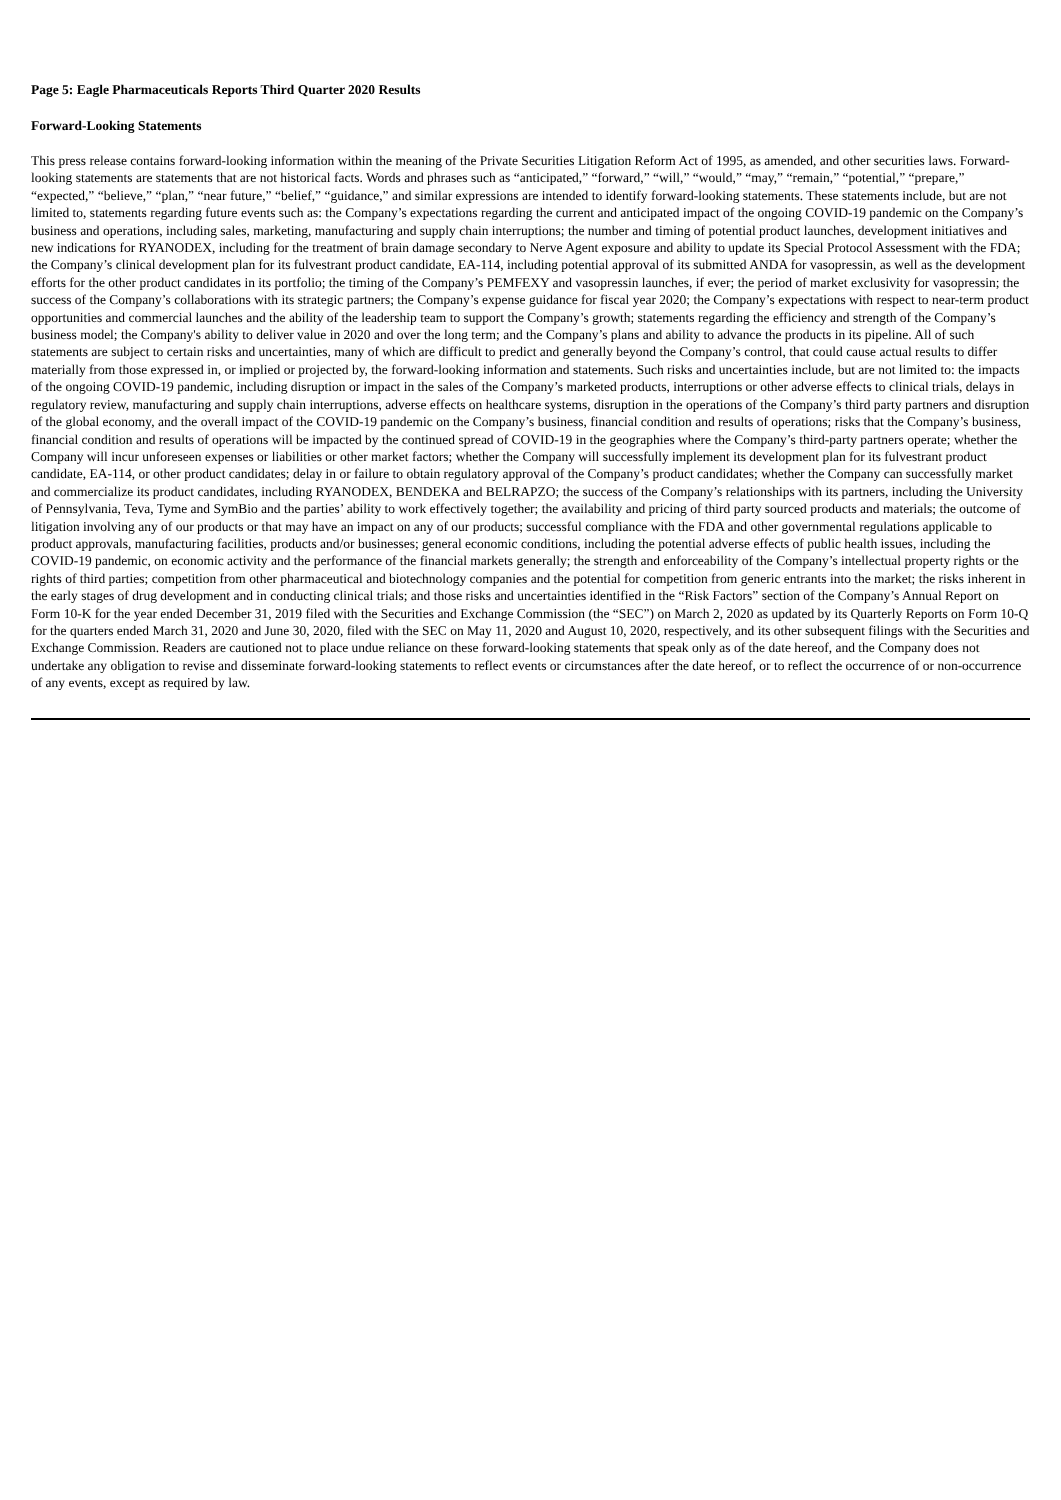Page 5: Eagle Pharmaceuticals Reports Third Quarter 2020 Results
Forward-Looking Statements
This press release contains forward-looking information within the meaning of the Private Securities Litigation Reform Act of 1995, as amended, and other securities laws. Forward-looking statements are statements that are not historical facts. Words and phrases such as “anticipated,” “forward,” “will,” “would,” “may,” “remain,” “potential,” “prepare,” “expected,” “believe,” “plan,” “near future,” “belief,” “guidance,” and similar expressions are intended to identify forward-looking statements. These statements include, but are not limited to, statements regarding future events such as: the Company’s expectations regarding the current and anticipated impact of the ongoing COVID-19 pandemic on the Company’s business and operations, including sales, marketing, manufacturing and supply chain interruptions; the number and timing of potential product launches, development initiatives and new indications for RYANODEX, including for the treatment of brain damage secondary to Nerve Agent exposure and ability to update its Special Protocol Assessment with the FDA; the Company’s clinical development plan for its fulvestrant product candidate, EA-114, including potential approval of its submitted ANDA for vasopressin, as well as the development efforts for the other product candidates in its portfolio; the timing of the Company’s PEMFEXY and vasopressin launches, if ever; the period of market exclusivity for vasopressin; the success of the Company’s collaborations with its strategic partners; the Company’s expense guidance for fiscal year 2020; the Company’s expectations with respect to near-term product opportunities and commercial launches and the ability of the leadership team to support the Company’s growth; statements regarding the efficiency and strength of the Company’s business model; the Company's ability to deliver value in 2020 and over the long term; and the Company’s plans and ability to advance the products in its pipeline. All of such statements are subject to certain risks and uncertainties, many of which are difficult to predict and generally beyond the Company’s control, that could cause actual results to differ materially from those expressed in, or implied or projected by, the forward-looking information and statements. Such risks and uncertainties include, but are not limited to: the impacts of the ongoing COVID-19 pandemic, including disruption or impact in the sales of the Company’s marketed products, interruptions or other adverse effects to clinical trials, delays in regulatory review, manufacturing and supply chain interruptions, adverse effects on healthcare systems, disruption in the operations of the Company’s third party partners and disruption of the global economy, and the overall impact of the COVID-19 pandemic on the Company’s business, financial condition and results of operations; risks that the Company’s business, financial condition and results of operations will be impacted by the continued spread of COVID-19 in the geographies where the Company’s third-party partners operate; whether the Company will incur unforeseen expenses or liabilities or other market factors; whether the Company will successfully implement its development plan for its fulvestrant product candidate, EA-114, or other product candidates; delay in or failure to obtain regulatory approval of the Company’s product candidates; whether the Company can successfully market and commercialize its product candidates, including RYANODEX, BENDEKA and BELRAPZO; the success of the Company’s relationships with its partners, including the University of Pennsylvania, Teva, Tyme and SymBio and the parties’ ability to work effectively together; the availability and pricing of third party sourced products and materials; the outcome of litigation involving any of our products or that may have an impact on any of our products; successful compliance with the FDA and other governmental regulations applicable to product approvals, manufacturing facilities, products and/or businesses; general economic conditions, including the potential adverse effects of public health issues, including the COVID-19 pandemic, on economic activity and the performance of the financial markets generally; the strength and enforceability of the Company’s intellectual property rights or the rights of third parties; competition from other pharmaceutical and biotechnology companies and the potential for competition from generic entrants into the market; the risks inherent in the early stages of drug development and in conducting clinical trials; and those risks and uncertainties identified in the “Risk Factors” section of the Company’s Annual Report on Form 10-K for the year ended December 31, 2019 filed with the Securities and Exchange Commission (the “SEC”) on March 2, 2020 as updated by its Quarterly Reports on Form 10-Q for the quarters ended March 31, 2020 and June 30, 2020, filed with the SEC on May 11, 2020 and August 10, 2020, respectively, and its other subsequent filings with the Securities and Exchange Commission. Readers are cautioned not to place undue reliance on these forward-looking statements that speak only as of the date hereof, and the Company does not undertake any obligation to revise and disseminate forward-looking statements to reflect events or circumstances after the date hereof, or to reflect the occurrence of or non-occurrence of any events, except as required by law.